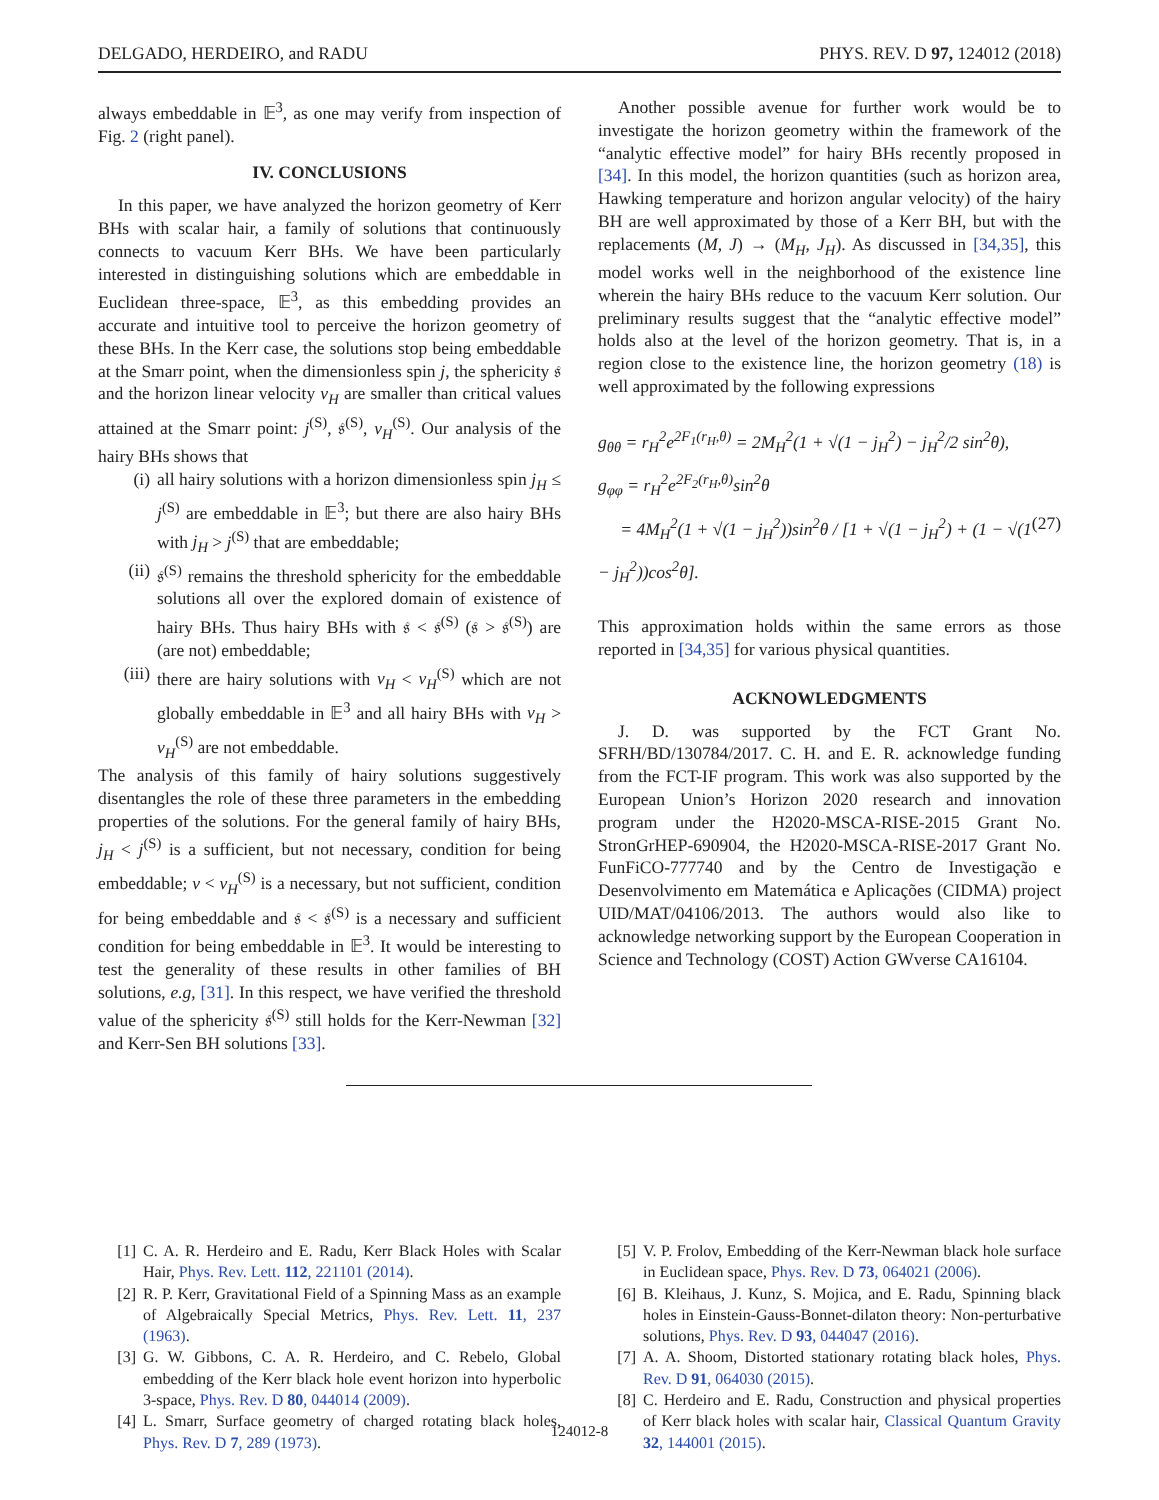DELGADO, HERDEIRO, and RADU PHYS. REV. D 97, 124012 (2018)
always embeddable in 𝔼<sup>3</sup>, as one may verify from inspection of Fig. 2 (right panel).
IV. CONCLUSIONS
In this paper, we have analyzed the horizon geometry of Kerr BHs with scalar hair, a family of solutions that continuously connects to vacuum Kerr BHs. We have been particularly interested in distinguishing solutions which are embeddable in Euclidean three-space, 𝔼<sup>3</sup>, as this embedding provides an accurate and intuitive tool to perceive the horizon geometry of these BHs. In the Kerr case, the solutions stop being embeddable at the Smarr point, when the dimensionless spin j, the sphericity 𝔰 and the horizon linear velocity v<sub>H</sub> are smaller than critical values attained at the Smarr point: j<sup>(S)</sup>, 𝔰<sup>(S)</sup>, v<sub>H</sub><sup>(S)</sup>. Our analysis of the hairy BHs shows that
(i) all hairy solutions with a horizon dimensionless spin j<sub>H</sub> ≤ j<sup>(S)</sup> are embeddable in 𝔼<sup>3</sup>; but there are also hairy BHs with j<sub>H</sub> > j<sup>(S)</sup> that are embeddable;
(ii) 𝔰<sup>(S)</sup> remains the threshold sphericity for the embeddable solutions all over the explored domain of existence of hairy BHs. Thus hairy BHs with 𝔰 < 𝔰<sup>(S)</sup> (𝔰 > 𝔰<sup>(S)</sup>) are (are not) embeddable;
(iii) there are hairy solutions with v<sub>H</sub> < v<sub>H</sub><sup>(S)</sup> which are not globally embeddable in 𝔼<sup>3</sup> and all hairy BHs with v<sub>H</sub> > v<sub>H</sub><sup>(S)</sup> are not embeddable.
The analysis of this family of hairy solutions suggestively disentangles the role of these three parameters in the embedding properties of the solutions. For the general family of hairy BHs, j<sub>H</sub> < j<sup>(S)</sup> is a sufficient, but not necessary, condition for being embeddable; v < v<sub>H</sub><sup>(S)</sup> is a necessary, but not sufficient, condition for being embeddable and 𝔰 < 𝔰<sup>(S)</sup> is a necessary and sufficient condition for being embeddable in 𝔼<sup>3</sup>. It would be interesting to test the generality of these results in other families of BH solutions, e.g, [31]. In this respect, we have verified the threshold value of the sphericity 𝔰<sup>(S)</sup> still holds for the Kerr-Newman [32] and Kerr-Sen BH solutions [33].
Another possible avenue for further work would be to investigate the horizon geometry within the framework of the “analytic effective model” for hairy BHs recently proposed in [34]. In this model, the horizon quantities (such as horizon area, Hawking temperature and horizon angular velocity) of the hairy BH are well approximated by those of a Kerr BH, but with the replacements (M, J) → (M<sub>H</sub>, J<sub>H</sub>). As discussed in [34,35], this model works well in the neighborhood of the existence line wherein the hairy BHs reduce to the vacuum Kerr solution. Our preliminary results suggest that the “analytic effective model” holds also at the level of the horizon geometry. That is, in a region close to the existence line, the horizon geometry (18) is well approximated by the following expressions
g<sub>θθ</sub> = r<sub>H</sub><sup>2</sup>e<sup>2F<sub>1</sub>(r<sub>H</sub>,θ)</sup> = 2M<sub>H</sub><sup>2</sup>(1 + √(1 − j<sub>H</sub><sup>2</sup>) − j<sub>H</sub><sup>2</sup>/2 sin<sup>2</sup>θ),
g<sub>φφ</sub> = r<sub>H</sub><sup>2</sup>e<sup>2F<sub>2</sub>(r<sub>H</sub>,θ)</sup>sin<sup>2</sup>θ
= 4M<sub>H</sub><sup>2</sup>(1 + √(1 − j<sub>H</sub><sup>2</sup>))sin<sup>2</sup>θ / [1 + √(1 − j<sub>H</sub><sup>2</sup>) + (1 − √(1 − j<sub>H</sub><sup>2</sup>))cos<sup>2</sup>θ]. (27)
This approximation holds within the same errors as those reported in [34,35] for various physical quantities.
ACKNOWLEDGMENTS
J. D. was supported by the FCT Grant No. SFRH/BD/130784/2017. C. H. and E. R. acknowledge funding from the FCT-IF program. This work was also supported by the European Union’s Horizon 2020 research and innovation program under the H2020-MSCA-RISE-2015 Grant No. StronGrHEP-690904, the H2020-MSCA-RISE-2017 Grant No. FunFiCO-777740 and by the Centro de Investigação e Desenvolvimento em Matemática e Aplicações (CIDMA) project UID/MAT/04106/2013. The authors would also like to acknowledge networking support by the European Cooperation in Science and Technology (COST) Action GWverse CA16104.
[1] C. A. R. Herdeiro and E. Radu, Kerr Black Holes with Scalar Hair, Phys. Rev. Lett. 112, 221101 (2014).
[2] R. P. Kerr, Gravitational Field of a Spinning Mass as an example of Algebraically Special Metrics, Phys. Rev. Lett. 11, 237 (1963).
[3] G. W. Gibbons, C. A. R. Herdeiro, and C. Rebelo, Global embedding of the Kerr black hole event horizon into hyperbolic 3-space, Phys. Rev. D 80, 044014 (2009).
[4] L. Smarr, Surface geometry of charged rotating black holes, Phys. Rev. D 7, 289 (1973).
[5] V. P. Frolov, Embedding of the Kerr-Newman black hole surface in Euclidean space, Phys. Rev. D 73, 064021 (2006).
[6] B. Kleihaus, J. Kunz, S. Mojica, and E. Radu, Spinning black holes in Einstein-Gauss-Bonnet-dilaton theory: Non-perturbative solutions, Phys. Rev. D 93, 044047 (2016).
[7] A. A. Shoom, Distorted stationary rotating black holes, Phys. Rev. D 91, 064030 (2015).
[8] C. Herdeiro and E. Radu, Construction and physical properties of Kerr black holes with scalar hair, Classical Quantum Gravity 32, 144001 (2015).
124012-8